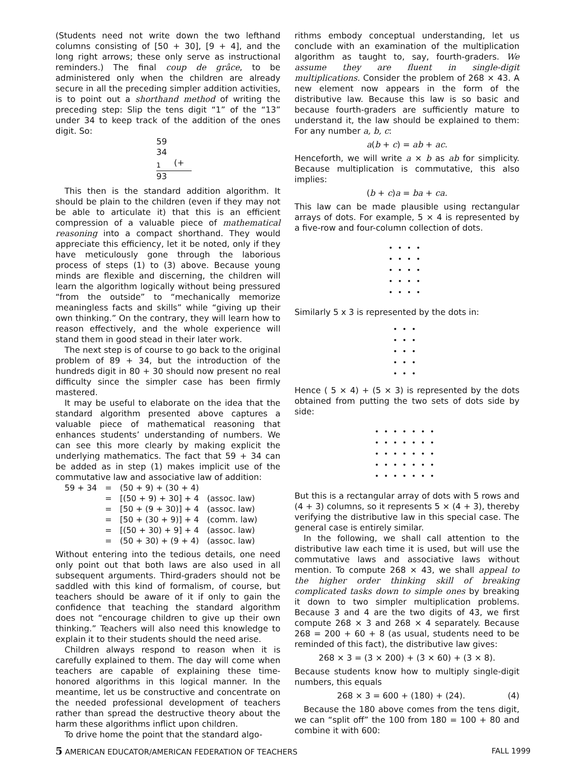(Students need not write down the two lefthand columns consisting of [50 + 30], [9 + 4], and the long right arrows; these only serve as instructional reminders.) The final coup de grâce, to be administered only when the children are already secure in all the preceding simpler addition activities, is to point out a shorthand method of writing the preceding step: Slip the tens digit “1” of the “13” under 34 to keep track of the addition of the ones digit. So:
59
34
<sub>1</sub> (+
93
This then is the standard addition algorithm. It should be plain to the children (even if they may not be able to articulate it) that this is an efficient compression of a valuable piece of mathematical reasoning into a compact shorthand. They would appreciate this efficiency, let it be noted, only if they have meticulously gone through the laborious process of steps (1) to (3) above. Because young minds are flexible and discerning, the children will learn the algorithm logically without being pressured “from the outside” to “mechanically memorize meaningless facts and skills” while “giving up their own thinking.” On the contrary, they will learn how to reason effectively, and the whole experience will stand them in good stead in their later work.
The next step is of course to go back to the original problem of 89 + 34, but the introduction of the hundreds digit in 80 + 30 should now present no real difficulty since the simpler case has been firmly mastered.
It may be useful to elaborate on the idea that the standard algorithm presented above captures a valuable piece of mathematical reasoning that enhances students’ understanding of numbers. We can see this more clearly by making explicit the underlying mathematics. The fact that 59 + 34 can be added as in step (1) makes implicit use of the commutative law and associative law of addition:
| 59 + 34 | = | (50 + 9) + (30 + 4) | |
| | = | [(50 + 9) + 30] + 4 | (assoc. law) |
| | = | [50 + (9 + 30)] + 4 | (assoc. law) |
| | = | [50 + (30 + 9)] + 4 | (comm. law) |
| | = | [(50 + 30) + 9] + 4 | (assoc. law) |
| | = | (50 + 30) + (9 + 4) | (assoc. law) |
Without entering into the tedious details, one need only point out that both laws are also used in all subsequent arguments. Third-graders should not be saddled with this kind of formalism, of course, but teachers should be aware of it if only to gain the confidence that teaching the standard algorithm does not “encourage children to give up their own thinking.” Teachers will also need this knowledge to explain it to their students should the need arise.
Children always respond to reason when it is carefully explained to them. The day will come when teachers are capable of explaining these time-honored algorithms in this logical manner. In the meantime, let us be constructive and concentrate on the needed professional development of teachers rather than spread the destructive theory about the harm these algorithms inflict upon children.
To drive home the point that the standard algo-
rithms embody conceptual understanding, let us conclude with an examination of the multiplication algorithm as taught to, say, fourth-graders. We assume they are fluent in single-digit multiplications. Consider the problem of 268 × 43. A new element now appears in the form of the distributive law. Because this law is so basic and because fourth-graders are sufficiently mature to understand it, the law should be explained to them: For any number a, b, c:
a(b + c) = ab + ac.
Henceforth, we will write a × b as ab for simplicity. Because multiplication is commutative, this also implies:
(b + c)a = ba + ca.
This law can be made plausible using rectangular arrays of dots. For example, 5 × 4 is represented by a five-row and four-column collection of dots.
••••
••••
••••
••••
••••
Similarly 5 x 3 is represented by the dots in:
•••
•••
•••
•••
•••
Hence ( 5 × 4) + (5 × 3) is represented by the dots obtained from putting the two sets of dots side by side:
•••••••
•••••••
•••••••
•••••••
•••••••
But this is a rectangular array of dots with 5 rows and (4 + 3) columns, so it represents 5 × (4 + 3), thereby verifying the distributive law in this special case. The general case is entirely similar.
In the following, we shall call attention to the distributive law each time it is used, but will use the commutative laws and associative laws without mention. To compute 268 × 43, we shall appeal to the higher order thinking skill of breaking complicated tasks down to simple ones by breaking it down to two simpler multiplication problems. Because 3 and 4 are the two digits of 43, we first compute 268 × 3 and 268 × 4 separately. Because 268 = 200 + 60 + 8 (as usual, students need to be reminded of this fact), the distributive law gives:
268 × 3 = (3 × 200) + (3 × 60) + (3 × 8).
Because students know how to multiply single-digit numbers, this equals
268 × 3 = 600 + (180) + (24). (4)
Because the 180 above comes from the tens digit, we can “split off” the 100 from 180 = 100 + 80 and combine it with 600:
5 AMERICAN EDUCATOR/AMERICAN FEDERATION OF TEACHERS FALL 1999